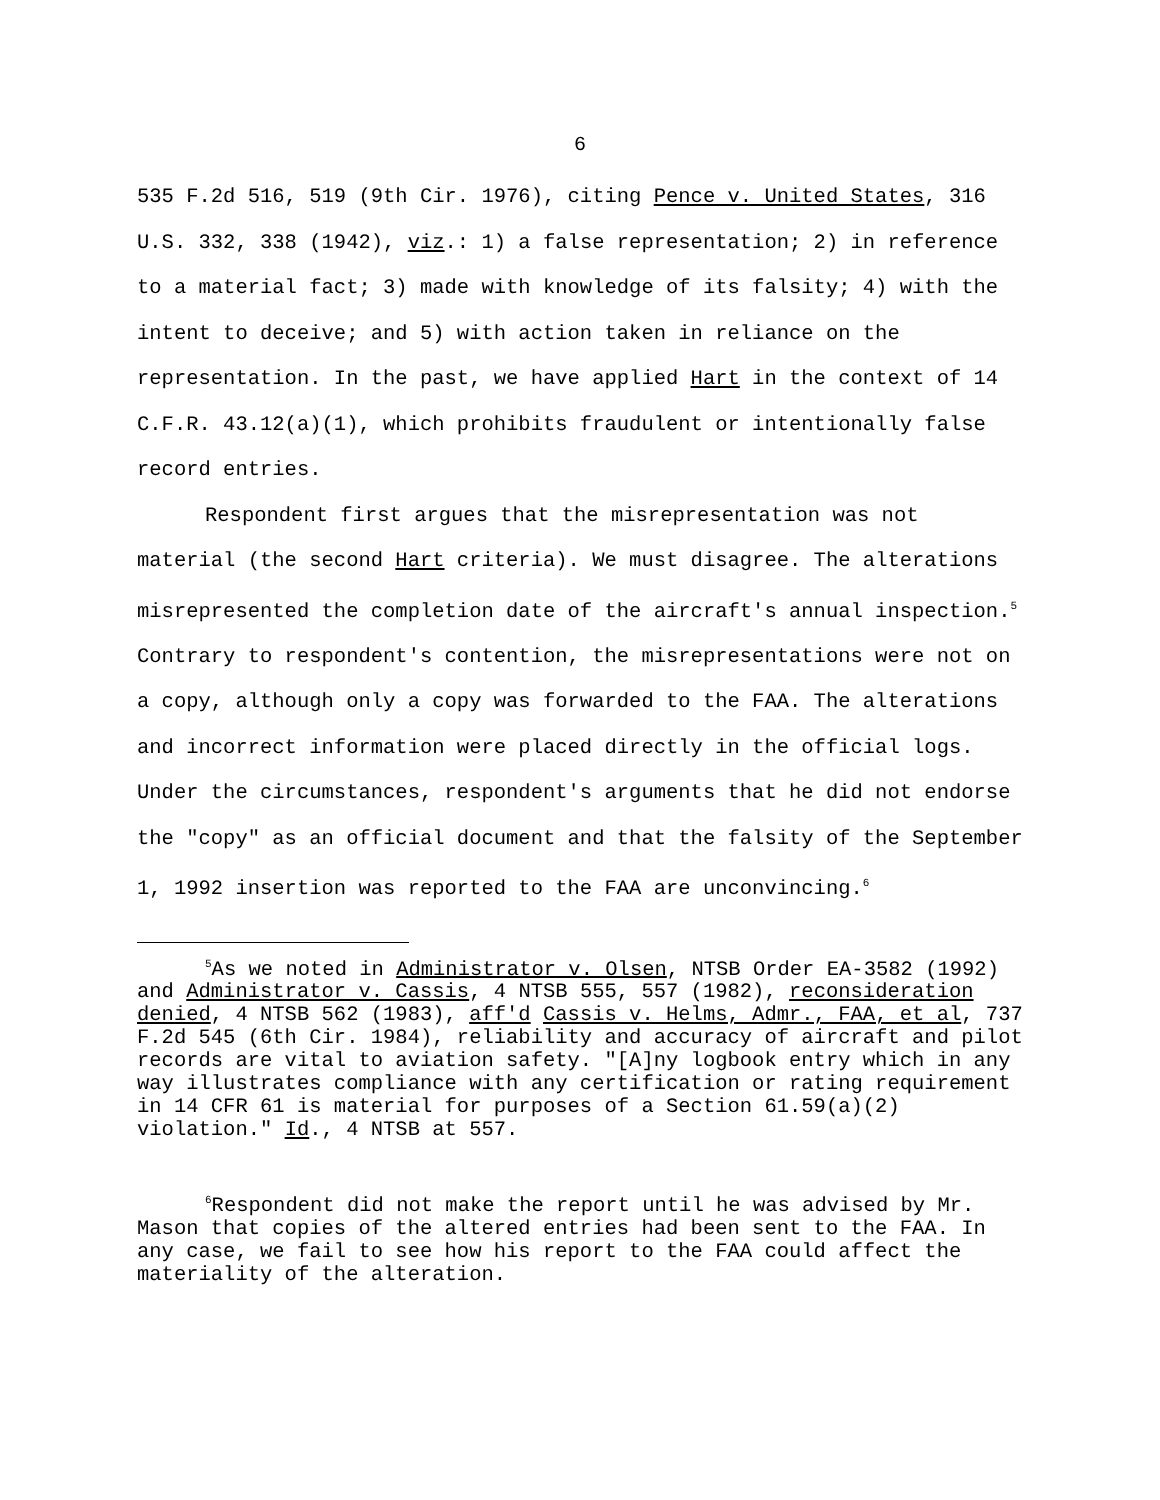6
535 F.2d 516, 519 (9th Cir. 1976), citing Pence v. United States, 316 U.S. 332, 338 (1942), viz.: 1) a false representation; 2) in reference to a material fact; 3) made with knowledge of its falsity; 4) with the intent to deceive; and 5) with action taken in reliance on the representation. In the past, we have applied Hart in the context of 14 C.F.R. 43.12(a)(1), which prohibits fraudulent or intentionally false record entries.
Respondent first argues that the misrepresentation was not material (the second Hart criteria). We must disagree. The alterations misrepresented the completion date of the aircraft's annual inspection.<sup>5</sup> Contrary to respondent's contention, the misrepresentations were not on a copy, although only a copy was forwarded to the FAA. The alterations and incorrect information were placed directly in the official logs. Under the circumstances, respondent's arguments that he did not endorse the "copy" as an official document and that the falsity of the September 1, 1992 insertion was reported to the FAA are unconvincing.<sup>6</sup>
<sup>5</sup> As we noted in Administrator v. Olsen, NTSB Order EA-3582 (1992) and Administrator v. Cassis, 4 NTSB 555, 557 (1982), reconsideration denied, 4 NTSB 562 (1983), aff'd Cassis v. Helms, Admr., FAA, et al, 737 F.2d 545 (6th Cir. 1984), reliability and accuracy of aircraft and pilot records are vital to aviation safety. "[A]ny logbook entry which in any way illustrates compliance with any certification or rating requirement in 14 CFR 61 is material for purposes of a Section 61.59(a)(2) violation." Id., 4 NTSB at 557.
<sup>6</sup> Respondent did not make the report until he was advised by Mr. Mason that copies of the altered entries had been sent to the FAA. In any case, we fail to see how his report to the FAA could affect the materiality of the alteration.